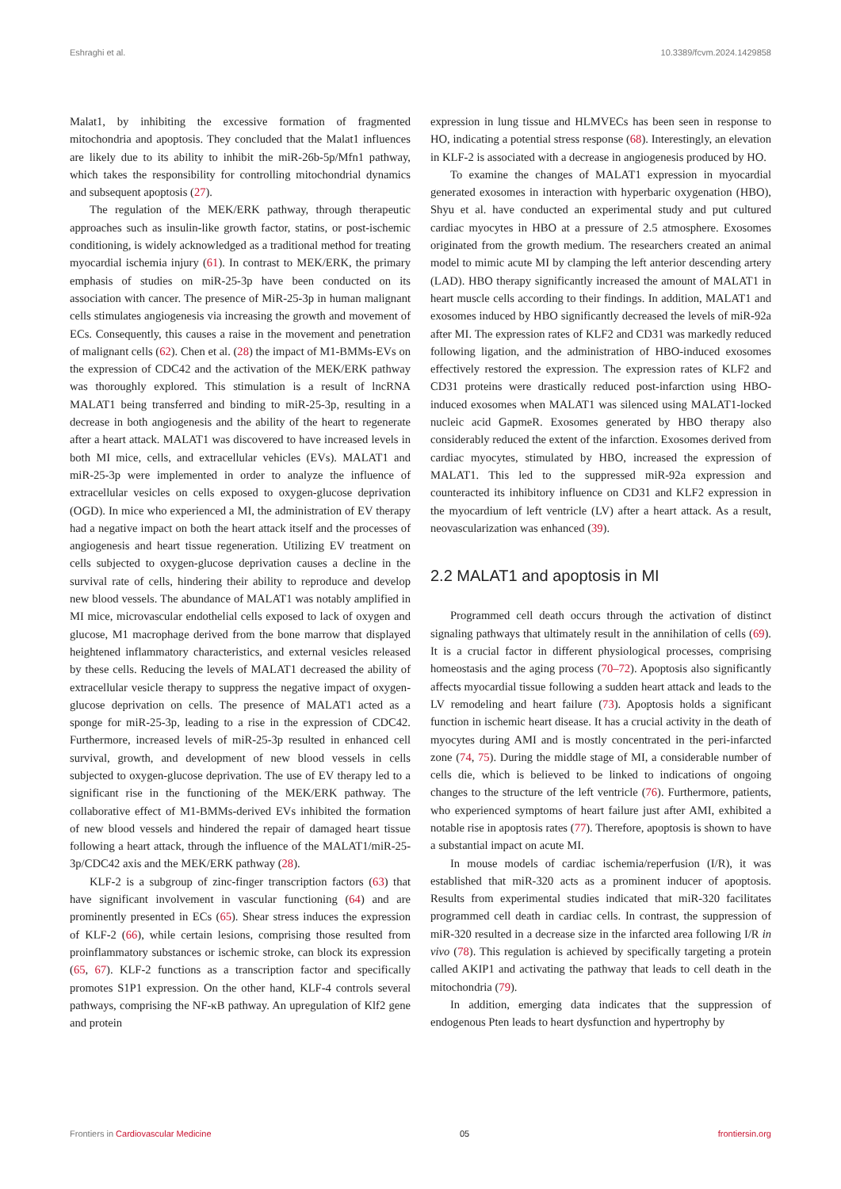Eshraghi et al. 10.3389/fcvm.2024.1429858
Malat1, by inhibiting the excessive formation of fragmented mitochondria and apoptosis. They concluded that the Malat1 influences are likely due to its ability to inhibit the miR-26b-5p/Mfn1 pathway, which takes the responsibility for controlling mitochondrial dynamics and subsequent apoptosis (27).
The regulation of the MEK/ERK pathway, through therapeutic approaches such as insulin-like growth factor, statins, or post-ischemic conditioning, is widely acknowledged as a traditional method for treating myocardial ischemia injury (61). In contrast to MEK/ERK, the primary emphasis of studies on miR-25-3p have been conducted on its association with cancer. The presence of MiR-25-3p in human malignant cells stimulates angiogenesis via increasing the growth and movement of ECs. Consequently, this causes a raise in the movement and penetration of malignant cells (62). Chen et al. (28) the impact of M1-BMMs-EVs on the expression of CDC42 and the activation of the MEK/ERK pathway was thoroughly explored. This stimulation is a result of lncRNA MALAT1 being transferred and binding to miR-25-3p, resulting in a decrease in both angiogenesis and the ability of the heart to regenerate after a heart attack. MALAT1 was discovered to have increased levels in both MI mice, cells, and extracellular vehicles (EVs). MALAT1 and miR-25-3p were implemented in order to analyze the influence of extracellular vesicles on cells exposed to oxygen-glucose deprivation (OGD). In mice who experienced a MI, the administration of EV therapy had a negative impact on both the heart attack itself and the processes of angiogenesis and heart tissue regeneration. Utilizing EV treatment on cells subjected to oxygen-glucose deprivation causes a decline in the survival rate of cells, hindering their ability to reproduce and develop new blood vessels. The abundance of MALAT1 was notably amplified in MI mice, microvascular endothelial cells exposed to lack of oxygen and glucose, M1 macrophage derived from the bone marrow that displayed heightened inflammatory characteristics, and external vesicles released by these cells. Reducing the levels of MALAT1 decreased the ability of extracellular vesicle therapy to suppress the negative impact of oxygen-glucose deprivation on cells. The presence of MALAT1 acted as a sponge for miR-25-3p, leading to a rise in the expression of CDC42. Furthermore, increased levels of miR-25-3p resulted in enhanced cell survival, growth, and development of new blood vessels in cells subjected to oxygen-glucose deprivation. The use of EV therapy led to a significant rise in the functioning of the MEK/ERK pathway. The collaborative effect of M1-BMMs-derived EVs inhibited the formation of new blood vessels and hindered the repair of damaged heart tissue following a heart attack, through the influence of the MALAT1/miR-25-3p/CDC42 axis and the MEK/ERK pathway (28).
KLF-2 is a subgroup of zinc-finger transcription factors (63) that have significant involvement in vascular functioning (64) and are prominently presented in ECs (65). Shear stress induces the expression of KLF-2 (66), while certain lesions, comprising those resulted from proinflammatory substances or ischemic stroke, can block its expression (65, 67). KLF-2 functions as a transcription factor and specifically promotes S1P1 expression. On the other hand, KLF-4 controls several pathways, comprising the NF-κB pathway. An upregulation of Klf2 gene and protein
expression in lung tissue and HLMVECs has been seen in response to HO, indicating a potential stress response (68). Interestingly, an elevation in KLF-2 is associated with a decrease in angiogenesis produced by HO.
To examine the changes of MALAT1 expression in myocardial generated exosomes in interaction with hyperbaric oxygenation (HBO), Shyu et al. have conducted an experimental study and put cultured cardiac myocytes in HBO at a pressure of 2.5 atmosphere. Exosomes originated from the growth medium. The researchers created an animal model to mimic acute MI by clamping the left anterior descending artery (LAD). HBO therapy significantly increased the amount of MALAT1 in heart muscle cells according to their findings. In addition, MALAT1 and exosomes induced by HBO significantly decreased the levels of miR-92a after MI. The expression rates of KLF2 and CD31 was markedly reduced following ligation, and the administration of HBO-induced exosomes effectively restored the expression. The expression rates of KLF2 and CD31 proteins were drastically reduced post-infarction using HBO-induced exosomes when MALAT1 was silenced using MALAT1-locked nucleic acid GapmeR. Exosomes generated by HBO therapy also considerably reduced the extent of the infarction. Exosomes derived from cardiac myocytes, stimulated by HBO, increased the expression of MALAT1. This led to the suppressed miR-92a expression and counteracted its inhibitory influence on CD31 and KLF2 expression in the myocardium of left ventricle (LV) after a heart attack. As a result, neovascularization was enhanced (39).
2.2 MALAT1 and apoptosis in MI
Programmed cell death occurs through the activation of distinct signaling pathways that ultimately result in the annihilation of cells (69). It is a crucial factor in different physiological processes, comprising homeostasis and the aging process (70–72). Apoptosis also significantly affects myocardial tissue following a sudden heart attack and leads to the LV remodeling and heart failure (73). Apoptosis holds a significant function in ischemic heart disease. It has a crucial activity in the death of myocytes during AMI and is mostly concentrated in the peri-infarcted zone (74, 75). During the middle stage of MI, a considerable number of cells die, which is believed to be linked to indications of ongoing changes to the structure of the left ventricle (76). Furthermore, patients, who experienced symptoms of heart failure just after AMI, exhibited a notable rise in apoptosis rates (77). Therefore, apoptosis is shown to have a substantial impact on acute MI.
In mouse models of cardiac ischemia/reperfusion (I/R), it was established that miR-320 acts as a prominent inducer of apoptosis. Results from experimental studies indicated that miR-320 facilitates programmed cell death in cardiac cells. In contrast, the suppression of miR-320 resulted in a decrease size in the infarcted area following I/R in vivo (78). This regulation is achieved by specifically targeting a protein called AKIP1 and activating the pathway that leads to cell death in the mitochondria (79).
In addition, emerging data indicates that the suppression of endogenous Pten leads to heart dysfunction and hypertrophy by
Frontiers in Cardiovascular Medicine 05 frontiersin.org